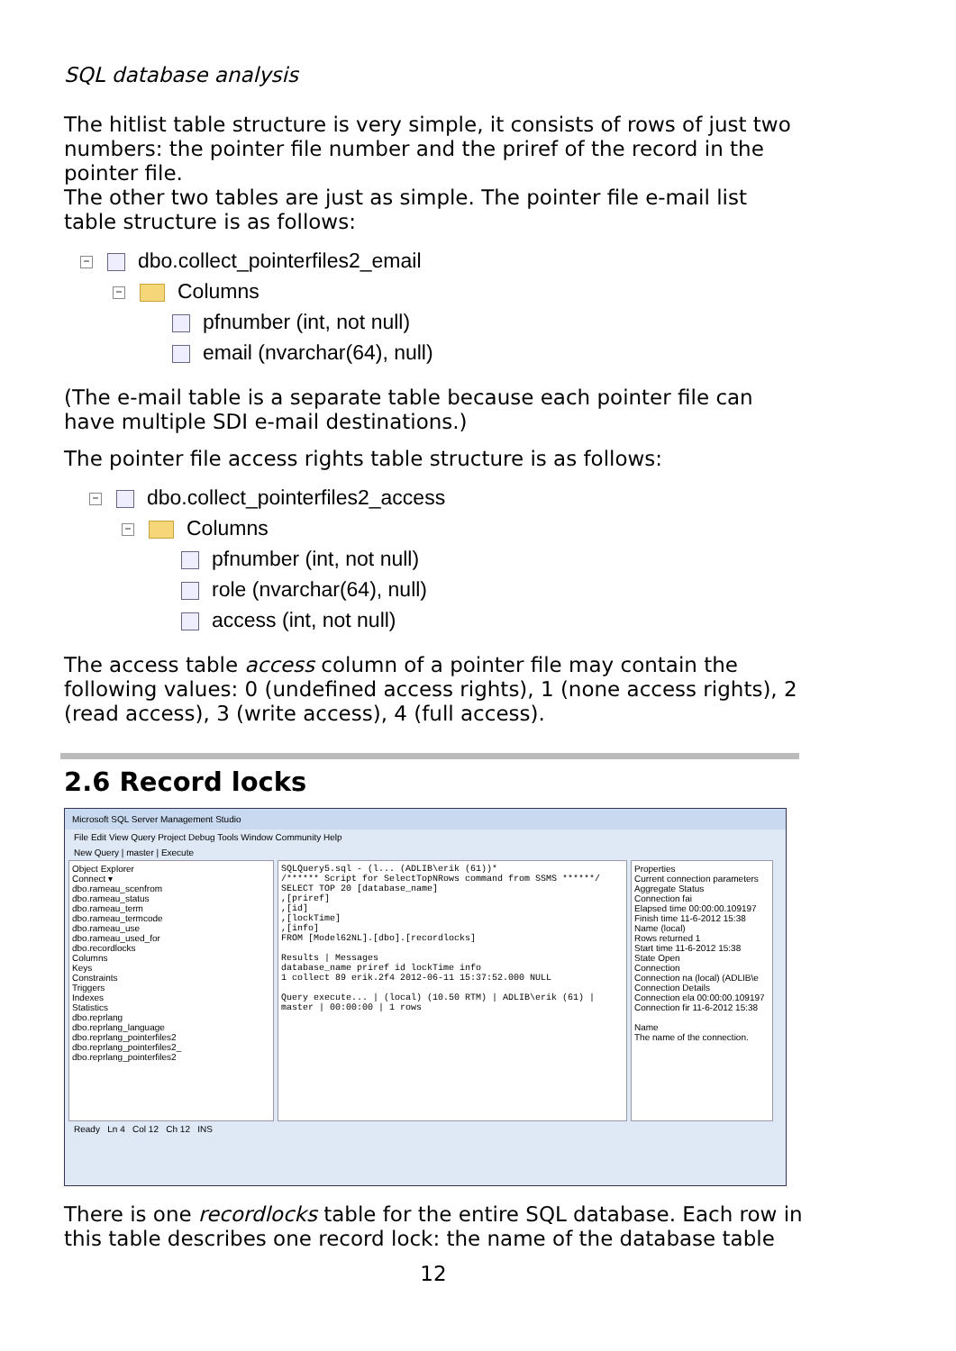SQL database analysis
The hitlist table structure is very simple, it consists of rows of just two numbers: the pointer file number and the priref of the record in the pointer file.
The other two tables are just as simple. The pointer file e-mail list table structure is as follows:
− dbo.collect_pointerfiles2_email
− Columns
pfnumber (int, not null)
email (nvarchar(64), null)
(The e-mail table is a separate table because each pointer file can have multiple SDI e-mail destinations.)
The pointer file access rights table structure is as follows:
− dbo.collect_pointerfiles2_access
− Columns
pfnumber (int, not null)
role (nvarchar(64), null)
access (int, not null)
The access table access column of a pointer file may contain the following values: 0 (undefined access rights), 1 (none access rights), 2 (read access), 3 (write access), 4 (full access).
2.6 Record locks
Microsoft SQL Server Management Studio
File Edit View Query Project Debug Tools Window Community Help
New Query | master | Execute
Object Explorer
Connect ▾
dbo.rameau_scenfrom
dbo.rameau_status
dbo.rameau_term
dbo.rameau_termcode
dbo.rameau_use
dbo.rameau_used_for
dbo.recordlocks
Columns
Keys
Constraints
Triggers
Indexes
Statistics
dbo.reprlang
dbo.reprlang_language
dbo.reprlang_pointerfiles2
dbo.reprlang_pointerfiles2_
dbo.reprlang_pointerfiles2
SQLQuery5.sql - (l... (ADLIB\erik (61))*
/****** Script for SelectTopNRows command from SSMS ******/
SELECT TOP 20 [database_name]
,[priref]
,[id]
,[lockTime]
,[info]
FROM [Model62NL].[dbo].[recordlocks]
Results | Messages
database_name priref id lockTime info
1 collect 89 erik.2f4 2012-06-11 15:37:52.000 NULL
Query execute... | (local) (10.50 RTM) | ADLIB\erik (61) | master | 00:00:00 | 1 rows
Properties
Current connection parameters
Aggregate Status
Connection fai
Elapsed time 00:00:00.109197
Finish time 11-6-2012 15:38
Name (local)
Rows returned 1
Start time 11-6-2012 15:38
State Open
Connection
Connection na (local) (ADLIB\e
Connection Details
Connection ela 00:00:00.109197
Connection fir 11-6-2012 15:38
Name
The name of the connection.
Ready Ln 4 Col 12 Ch 12 INS
There is one recordlocks table for the entire SQL database. Each row in this table describes one record lock: the name of the database table
12